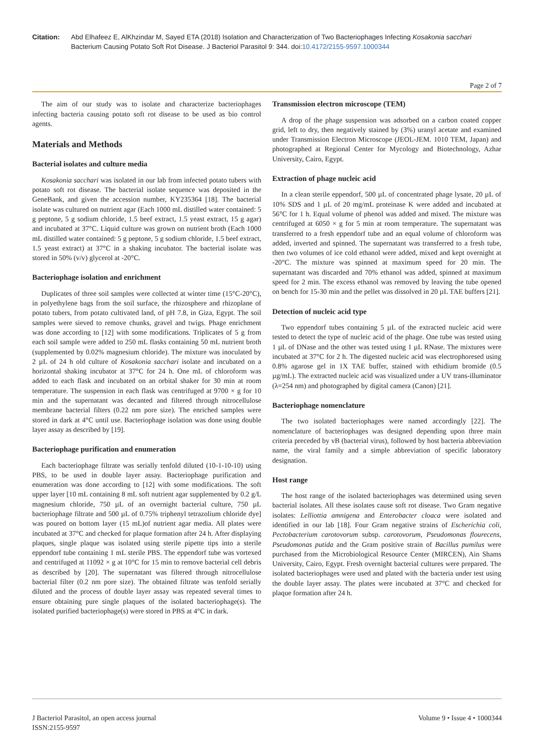Citation: Abd Elhafeez E, AlKhzindar M, Sayed ETA (2018) Isolation and Characterization of Two Bacteriophages Infecting Kosakonia sacchari Bacterium Causing Potato Soft Rot Disease. J Bacteriol Parasitol 9: 344. doi:10.4172/2155-9597.1000344
Page 2 of 7
The aim of our study was to isolate and characterize bacteriophages infecting bacteria causing potato soft rot disease to be used as bio control agents.
Materials and Methods
Bacterial isolates and culture media
Kosakonia sacchari was isolated in our lab from infected potato tubers with potato soft rot disease. The bacterial isolate sequence was deposited in the GeneBank, and given the accession number, KY235364 [18]. The bacterial isolate was cultured on nutrient agar (Each 1000 mL distilled water contained: 5 g peptone, 5 g sodium chloride, 1.5 beef extract, 1.5 yeast extract, 15 g agar) and incubated at 37°C. Liquid culture was grown on nutrient broth (Each 1000 mL distilled water contained: 5 g peptone, 5 g sodium chloride, 1.5 beef extract, 1.5 yeast extract) at 37°C in a shaking incubator. The bacterial isolate was stored in 50% (v/v) glycerol at -20°C.
Bacteriophage isolation and enrichment
Duplicates of three soil samples were collected at winter time (15°C-20°C), in polyethylene bags from the soil surface, the rhizosphere and rhizoplane of potato tubers, from potato cultivated land, of pH 7.8, in Giza, Egypt. The soil samples were sieved to remove chunks, gravel and twigs. Phage enrichment was done according to [12] with some modifications. Triplicates of 5 g from each soil sample were added to 250 mL flasks containing 50 mL nutrient broth (supplemented by 0.02% magnesium chloride). The mixture was inoculated by 2 µL of 24 h old culture of Kosakonia sacchari isolate and incubated on a horizontal shaking incubator at 37°C for 24 h. One mL of chloroform was added to each flask and incubated on an orbital shaker for 30 min at room temperature. The suspension in each flask was centrifuged at 9700 × g for 10 min and the supernatant was decanted and filtered through nitrocellulose membrane bacterial filters (0.22 nm pore size). The enriched samples were stored in dark at 4°C until use. Bacteriophage isolation was done using double layer assay as described by [19].
Bacteriophage purification and enumeration
Each bacteriophage filtrate was serially tenfold diluted (10-1-10-10) using PBS, to be used in double layer assay. Bacteriophage purification and enumeration was done according to [12] with some modifications. The soft upper layer [10 mL containing 8 mL soft nutrient agar supplemented by 0.2 g/L magnesium chloride, 750 µL of an overnight bacterial culture, 750 µL bacteriophage filtrate and 500 µL of 0.75% triphenyl tetrazolium chloride dye] was poured on bottom layer (15 mL)of nutrient agar media. All plates were incubated at 37°C and checked for plaque formation after 24 h. After displaying plaques, single plaque was isolated using sterile pipette tips into a sterile eppendorf tube containing 1 mL sterile PBS. The eppendorf tube was vortexed and centrifuged at 11092 × g at 10°C for 15 min to remove bacterial cell debris as described by [20]. The supernatant was filtered through nitrocellulose bacterial filter (0.2 nm pore size). The obtained filtrate was tenfold serially diluted and the process of double layer assay was repeated several times to ensure obtaining pure single plaques of the isolated bacteriophage(s). The isolated purified bacteriophage(s) were stored in PBS at 4°C in dark.
Transmission electron microscope (TEM)
A drop of the phage suspension was adsorbed on a carbon coated copper grid, left to dry, then negatively stained by (3%) uranyl acetate and examined under Transmission Electron Microscope (JEOL-JEM. 1010 TEM, Japan) and photographed at Regional Center for Mycology and Biotechnology, Azhar University, Cairo, Egypt.
Extraction of phage nucleic acid
In a clean sterile eppendorf, 500 µL of concentrated phage lysate, 20 µL of 10% SDS and 1 µL of 20 mg/mL proteinase K were added and incubated at 56°C for 1 h. Equal volume of phenol was added and mixed. The mixture was centrifuged at 6050 × g for 5 min at room temperature. The supernatant was transferred to a fresh eppendorf tube and an equal volume of chloroform was added, inverted and spinned. The supernatant was transferred to a fresh tube, then two volumes of ice cold ethanol were added, mixed and kept overnight at -20°C. The mixture was spinned at maximum speed for 20 min. The supernatant was discarded and 70% ethanol was added, spinned at maximum speed for 2 min. The excess ethanol was removed by leaving the tube opened on bench for 15-30 min and the pellet was dissolved in 20 µL TAE buffers [21].
Detection of nucleic acid type
Two eppendorf tubes containing 5 µL of the extracted nucleic acid were tested to detect the type of nucleic acid of the phage. One tube was tested using 1 µL of DNase and the other was tested using 1 µL RNase. The mixtures were incubated at 37°C for 2 h. The digested nucleic acid was electrophoresed using 0.8% agarose gel in 1X TAE buffer, stained with ethidium bromide (0.5 µg/mL). The extracted nucleic acid was visualized under a UV trans-illuminator (λ=254 nm) and photographed by digital camera (Canon) [21].
Bacteriophage nomenclature
The two isolated bacteriophages were named accordingly [22]. The nomenclature of bacteriophages was designed depending upon three main criteria preceded by vB (bacterial virus), followed by host bacteria abbreviation name, the viral family and a simple abbreviation of specific laboratory designation.
Host range
The host range of the isolated bacteriophages was determined using seven bacterial isolates. All these isolates cause soft rot disease. Two Gram negative isolates: Lelliottia amnigena and Enterobacter cloaca were isolated and identified in our lab [18]. Four Gram negative strains of Escherichia coli, Pectobacterium carotovorum subsp. carotovorum, Pseudomonas flourecens, Pseudomonas putida and the Gram positive strain of Bacillus pumilus were purchased from the Microbiological Resource Center (MIRCEN), Ain Shams University, Cairo, Egypt. Fresh overnight bacterial cultures were prepared. The isolated bacteriophages were used and plated with the bacteria under test using the double layer assay. The plates were incubated at 37°C and checked for plaque formation after 24 h.
J Bacteriol Parasitol, an open access journal
ISSN:2155-9597
Volume 9 • Issue 4 • 1000344